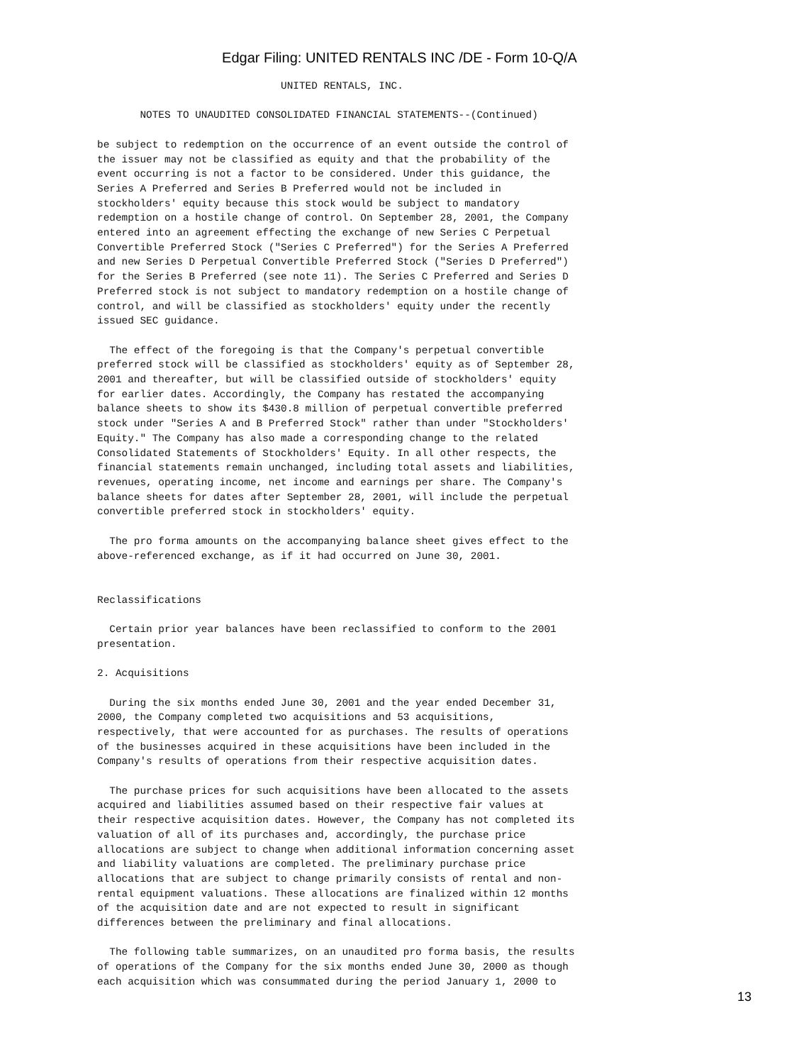Edgar Filing: UNITED RENTALS INC /DE - Form 10-Q/A
                              UNITED RENTALS, INC.

       NOTES TO UNAUDITED CONSOLIDATED FINANCIAL STATEMENTS--(Continued)

be subject to redemption on the occurrence of an event outside the control of
the issuer may not be classified as equity and that the probability of the
event occurring is not a factor to be considered. Under this guidance, the
Series A Preferred and Series B Preferred would not be included in
stockholders' equity because this stock would be subject to mandatory
redemption on a hostile change of control. On September 28, 2001, the Company
entered into an agreement effecting the exchange of new Series C Perpetual
Convertible Preferred Stock ("Series C Preferred") for the Series A Preferred
and new Series D Perpetual Convertible Preferred Stock ("Series D Preferred")
for the Series B Preferred (see note 11). The Series C Preferred and Series D
Preferred stock is not subject to mandatory redemption on a hostile change of
control, and will be classified as stockholders' equity under the recently
issued SEC guidance.

  The effect of the foregoing is that the Company's perpetual convertible
preferred stock will be classified as stockholders' equity as of September 28,
2001 and thereafter, but will be classified outside of stockholders' equity
for earlier dates. Accordingly, the Company has restated the accompanying
balance sheets to show its $430.8 million of perpetual convertible preferred
stock under "Series A and B Preferred Stock" rather than under "Stockholders'
Equity." The Company has also made a corresponding change to the related
Consolidated Statements of Stockholders' Equity. In all other respects, the
financial statements remain unchanged, including total assets and liabilities,
revenues, operating income, net income and earnings per share. The Company's
balance sheets for dates after September 28, 2001, will include the perpetual
convertible preferred stock in stockholders' equity.

  The pro forma amounts on the accompanying balance sheet gives effect to the
above-referenced exchange, as if it had occurred on June 30, 2001.


Reclassifications

  Certain prior year balances have been reclassified to conform to the 2001
presentation.

2. Acquisitions

  During the six months ended June 30, 2001 and the year ended December 31,
2000, the Company completed two acquisitions and 53 acquisitions,
respectively, that were accounted for as purchases. The results of operations
of the businesses acquired in these acquisitions have been included in the
Company's results of operations from their respective acquisition dates.

  The purchase prices for such acquisitions have been allocated to the assets
acquired and liabilities assumed based on their respective fair values at
their respective acquisition dates. However, the Company has not completed its
valuation of all of its purchases and, accordingly, the purchase price
allocations are subject to change when additional information concerning asset
and liability valuations are completed. The preliminary purchase price
allocations that are subject to change primarily consists of rental and non-
rental equipment valuations. These allocations are finalized within 12 months
of the acquisition date and are not expected to result in significant
differences between the preliminary and final allocations.

  The following table summarizes, on an unaudited pro forma basis, the results
of operations of the Company for the six months ended June 30, 2000 as though
each acquisition which was consummated during the period January 1, 2000 to
13